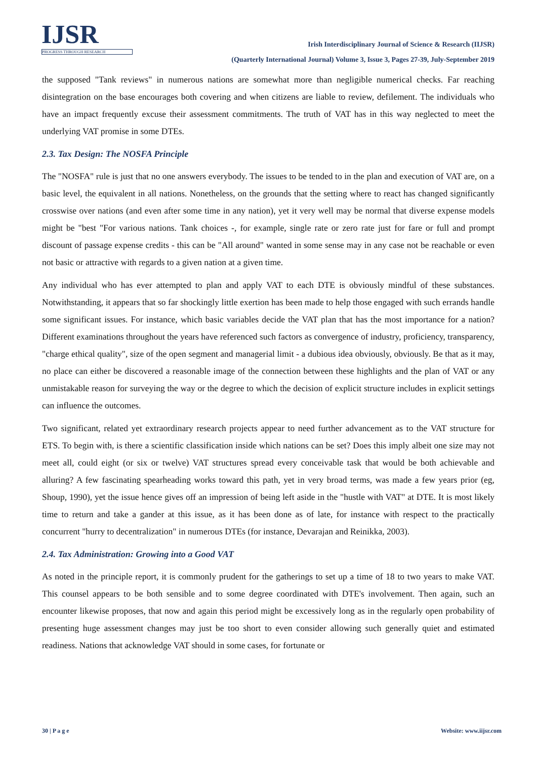IJSR
PROGRESS THROUGH RESEARCH
Irish Interdisciplinary Journal of Science & Research (IIJSR)
(Quarterly International Journal) Volume 3, Issue 3, Pages 27-39, July-September 2019
the supposed "Tank reviews" in numerous nations are somewhat more than negligible numerical checks. Far reaching disintegration on the base encourages both covering and when citizens are liable to review, defilement. The individuals who have an impact frequently excuse their assessment commitments. The truth of VAT has in this way neglected to meet the underlying VAT promise in some DTEs.
2.3. Tax Design: The NOSFA Principle
The "NOSFA" rule is just that no one answers everybody. The issues to be tended to in the plan and execution of VAT are, on a basic level, the equivalent in all nations. Nonetheless, on the grounds that the setting where to react has changed significantly crosswise over nations (and even after some time in any nation), yet it very well may be normal that diverse expense models might be "best "For various nations. Tank choices -, for example, single rate or zero rate just for fare or full and prompt discount of passage expense credits - this can be "All around" wanted in some sense may in any case not be reachable or even not basic or attractive with regards to a given nation at a given time.
Any individual who has ever attempted to plan and apply VAT to each DTE is obviously mindful of these substances. Notwithstanding, it appears that so far shockingly little exertion has been made to help those engaged with such errands handle some significant issues. For instance, which basic variables decide the VAT plan that has the most importance for a nation? Different examinations throughout the years have referenced such factors as convergence of industry, proficiency, transparency, "charge ethical quality", size of the open segment and managerial limit - a dubious idea obviously, obviously. Be that as it may, no place can either be discovered a reasonable image of the connection between these highlights and the plan of VAT or any unmistakable reason for surveying the way or the degree to which the decision of explicit structure includes in explicit settings can influence the outcomes.
Two significant, related yet extraordinary research projects appear to need further advancement as to the VAT structure for ETS. To begin with, is there a scientific classification inside which nations can be set? Does this imply albeit one size may not meet all, could eight (or six or twelve) VAT structures spread every conceivable task that would be both achievable and alluring? A few fascinating spearheading works toward this path, yet in very broad terms, was made a few years prior (eg, Shoup, 1990), yet the issue hence gives off an impression of being left aside in the "hustle with VAT" at DTE. It is most likely time to return and take a gander at this issue, as it has been done as of late, for instance with respect to the practically concurrent "hurry to decentralization" in numerous DTEs (for instance, Devarajan and Reinikka, 2003).
2.4. Tax Administration: Growing into a Good VAT
As noted in the principle report, it is commonly prudent for the gatherings to set up a time of 18 to two years to make VAT. This counsel appears to be both sensible and to some degree coordinated with DTE's involvement. Then again, such an encounter likewise proposes, that now and again this period might be excessively long as in the regularly open probability of presenting huge assessment changes may just be too short to even consider allowing such generally quiet and estimated readiness. Nations that acknowledge VAT should in some cases, for fortunate or
30 | P a g e Website: www.iijsr.com